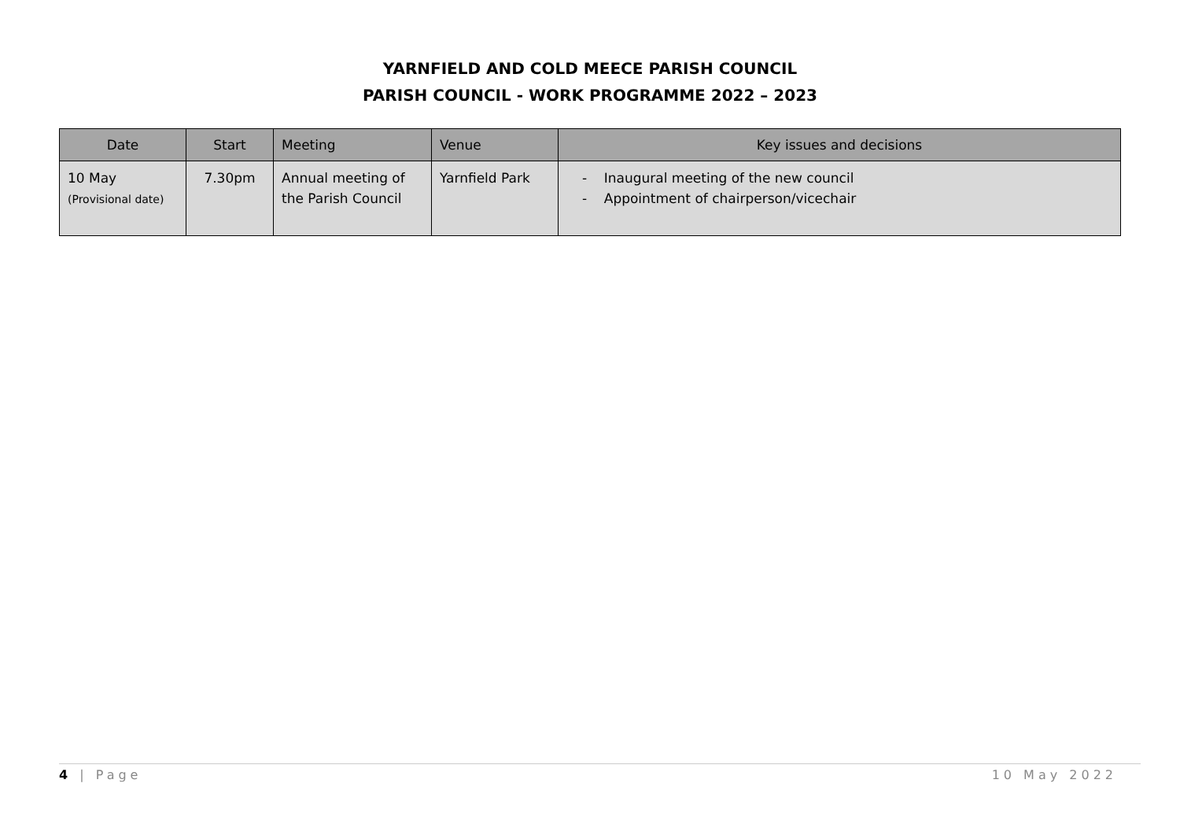YARNFIELD AND COLD MEECE PARISH COUNCIL
PARISH COUNCIL - WORK PROGRAMME 2022 – 2023
| Date | Start | Meeting | Venue | Key issues and decisions |
| --- | --- | --- | --- | --- |
| 10 May (Provisional date) | 7.30pm | Annual meeting of the Parish Council | Yarnfield Park | - Inaugural meeting of the new council - Appointment of chairperson/vicechair |
4 | Page 10 May 2022